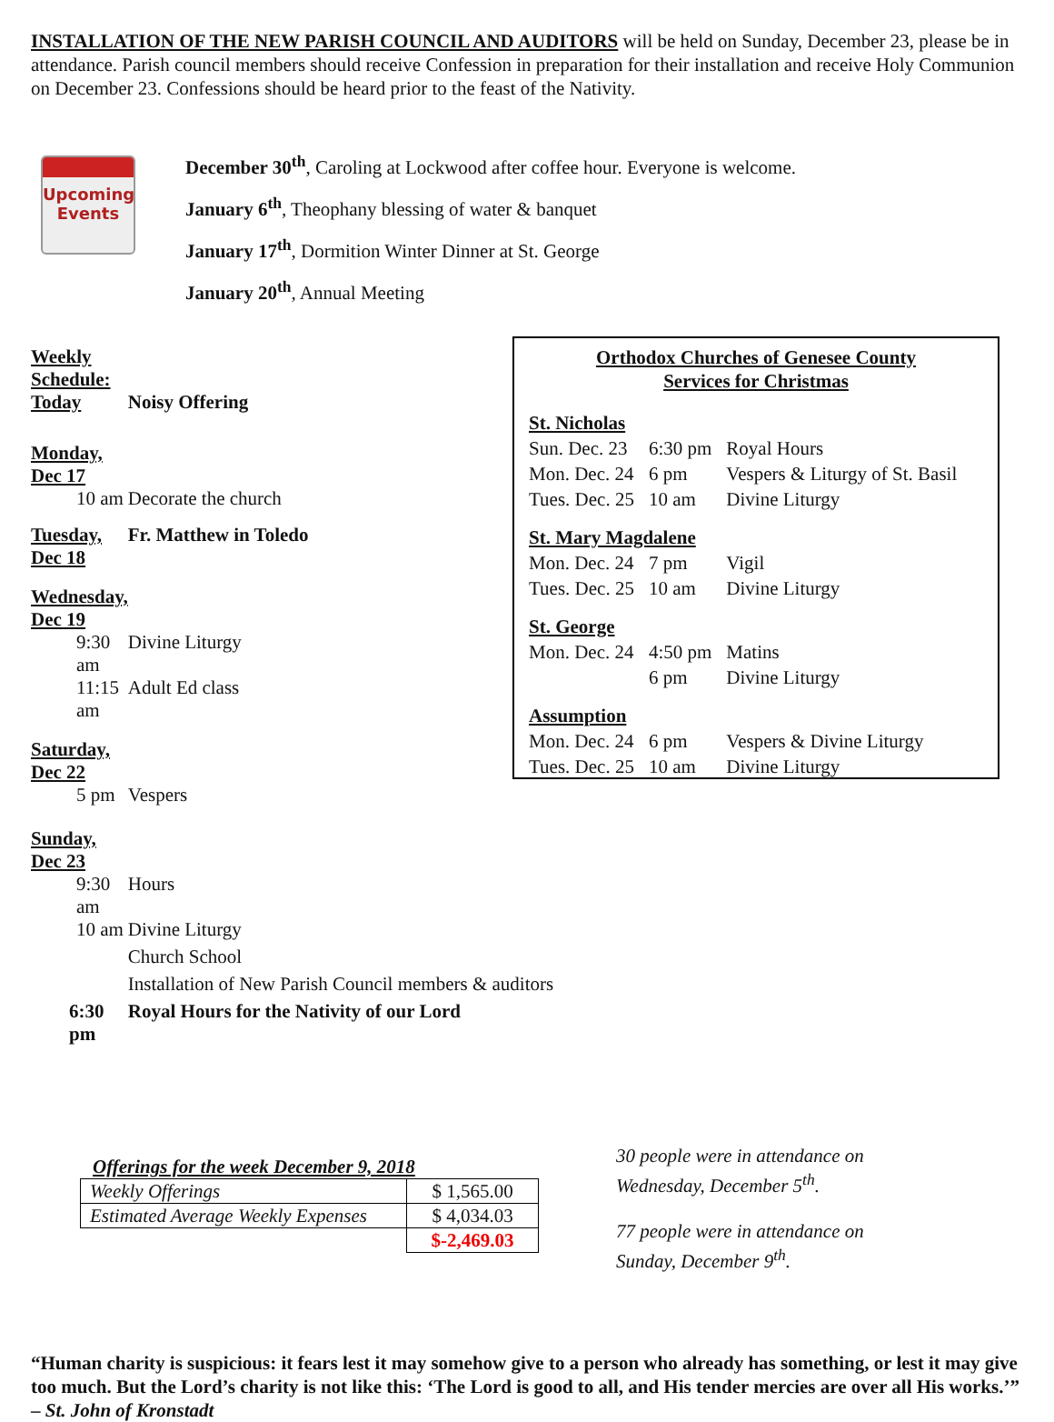INSTALLATION OF THE NEW PARISH COUNCIL AND AUDITORS will be held on Sunday, December 23, please be in attendance. Parish council members should receive Confession in preparation for their installation and receive Holy Communion on December 23. Confessions should be heard prior to the feast of the Nativity.
Upcoming
Events
December 30<sup>th</sup>, Caroling at Lockwood after coffee hour. Everyone is welcome.
January 6<sup>th</sup>, Theophany blessing of water & banquet
January 17<sup>th</sup>, Dormition Winter Dinner at St. George
January 20<sup>th</sup>, Annual Meeting
| Weekly Schedule: | |
| Today | Noisy Offering |
| Monday, Dec 17 | |
| 10 am | Decorate the church |
| Tuesday, Dec 18 | Fr. Matthew in Toledo |
| Wednesday, Dec 19 | |
| 9:30 am | Divine Liturgy |
| 11:15 am | Adult Ed class |
| Saturday, Dec 22 | |
| 5 pm | Vespers |
| Sunday, Dec 23 | |
| 9:30 am | Hours |
| 10 am | Divine Liturgy |
| | Church School |
| | Installation of New Parish Council members & auditors |
| 6:30 pm | Royal Hours for the Nativity of our Lord |
Orthodox Churches of Genesee County
Services for Christmas
| St. Nicholas | | |
| Sun. Dec. 23 | 6:30 pm | Royal Hours |
| Mon. Dec. 24 | 6 pm | Vespers & Liturgy of St. Basil |
| Tues. Dec. 25 | 10 am | Divine Liturgy |
| St. Mary Magdalene | | |
| Mon. Dec. 24 | 7 pm | Vigil |
| Tues. Dec. 25 | 10 am | Divine Liturgy |
| St. George | | |
| Mon. Dec. 24 | 4:50 pm | Matins |
| | 6 pm | Divine Liturgy |
| Assumption | | |
| Mon. Dec. 24 | 6 pm | Vespers & Divine Liturgy |
| Tues. Dec. 25 | 10 am | Divine Liturgy |
Offerings for the week December 9, 2018
| Weekly Offerings | $ 1,565.00 |
| Estimated Average Weekly Expenses | $ 4,034.03 |
| | $-2,469.03 |
30 people were in attendance on
Wednesday, December 5<sup>th</sup>.
77 people were in attendance on
Sunday, December 9<sup>th</sup>.
“Human charity is suspicious: it fears lest it may somehow give to a person who already has something, or lest it may give too much. But the Lord’s charity is not like this: ‘The Lord is good to all, and His tender mercies are over all His works.’” – St. John of Kronstadt